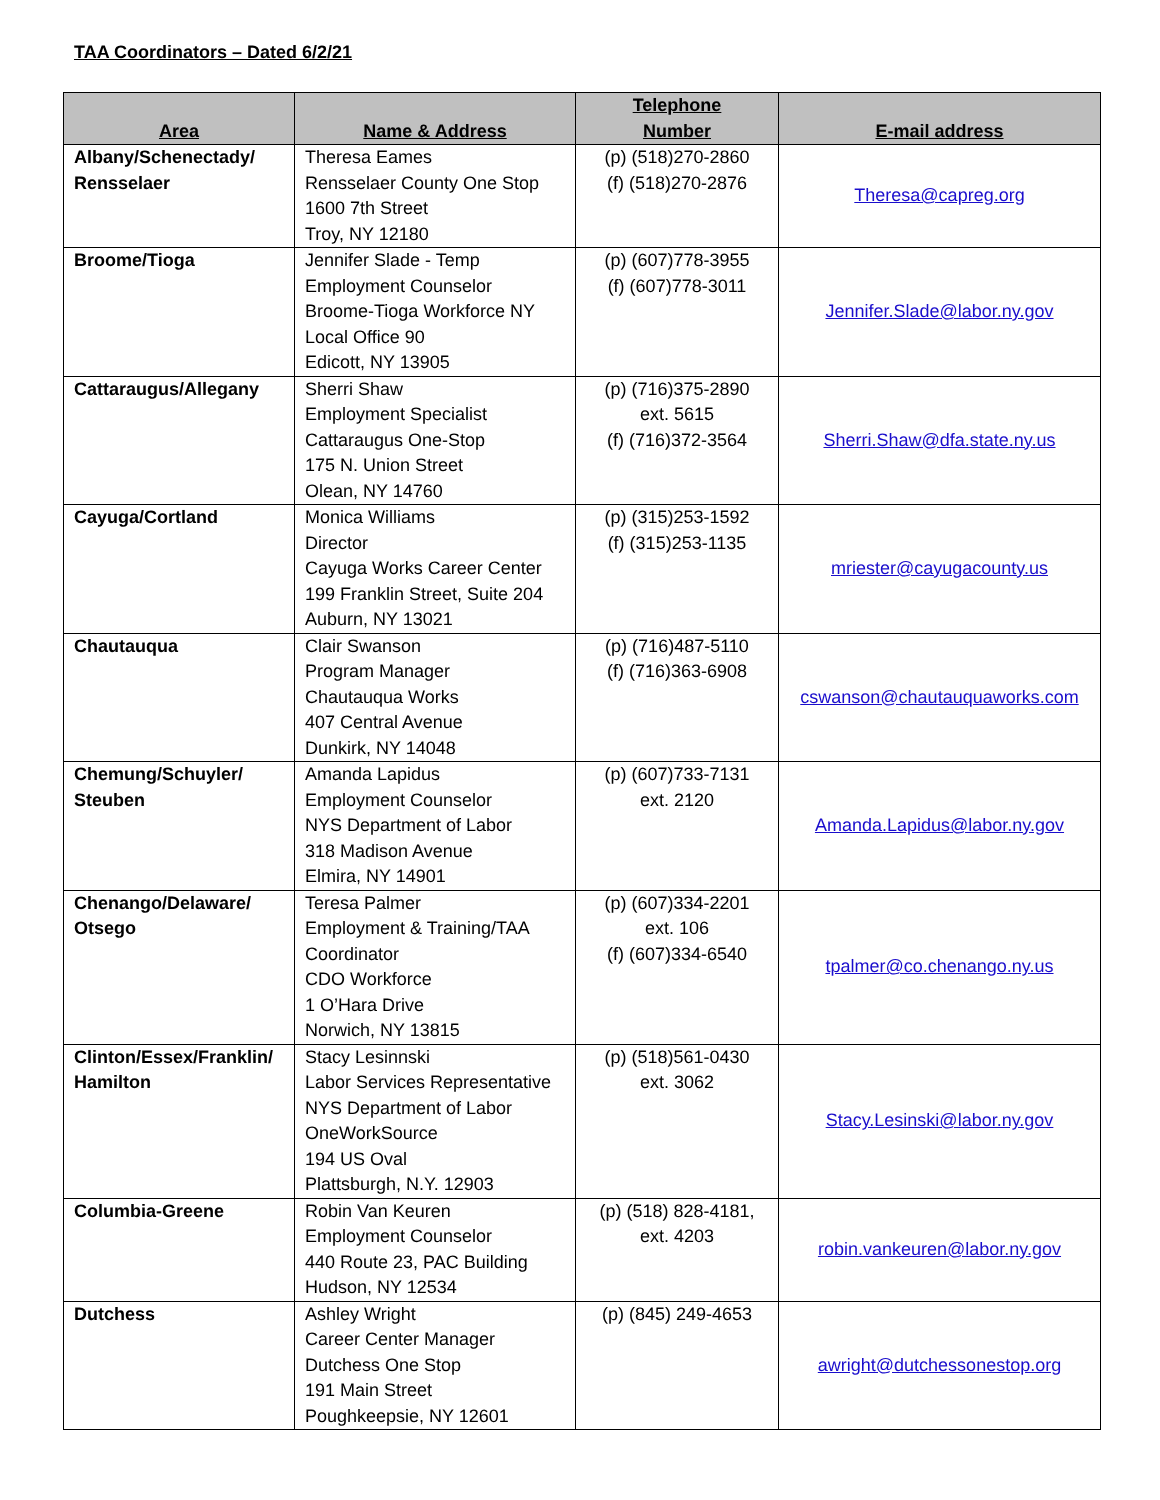TAA Coordinators – Dated 6/2/21
| Area | Name & Address | Telephone Number | E-mail address |
| --- | --- | --- | --- |
| Albany/Schenectady/ Rensselaer | Theresa Eames Rensselaer County One Stop 1600 7th Street Troy, NY 12180 | (p) (518)270-2860 (f) (518)270-2876 | Theresa@capreg.org |
| Broome/Tioga | Jennifer Slade - Temp Employment Counselor Broome-Tioga Workforce NY Local Office 90 Edicott, NY 13905 | (p) (607)778-3955 (f) (607)778-3011 | Jennifer.Slade@labor.ny.gov |
| Cattaraugus/Allegany | Sherri Shaw Employment Specialist Cattaraugus One-Stop 175 N. Union Street Olean, NY 14760 | (p) (716)375-2890 ext. 5615 (f) (716)372-3564 | Sherri.Shaw@dfa.state.ny.us |
| Cayuga/Cortland | Monica Williams Director Cayuga Works Career Center 199 Franklin Street, Suite 204 Auburn, NY 13021 | (p) (315)253-1592 (f) (315)253-1135 | mriester@cayugacounty.us |
| Chautauqua | Clair Swanson Program Manager Chautauqua Works 407 Central Avenue Dunkirk, NY 14048 | (p) (716)487-5110 (f) (716)363-6908 | cswanson@chautauquaworks.com |
| Chemung/Schuyler/ Steuben | Amanda Lapidus Employment Counselor NYS Department of Labor 318 Madison Avenue Elmira, NY 14901 | (p) (607)733-7131 ext. 2120 | Amanda.Lapidus@labor.ny.gov |
| Chenango/Delaware/ Otsego | Teresa Palmer Employment & Training/TAA Coordinator CDO Workforce 1 O’Hara Drive Norwich, NY 13815 | (p) (607)334-2201 ext. 106 (f) (607)334-6540 | tpalmer@co.chenango.ny.us |
| Clinton/Essex/Franklin/ Hamilton | Stacy Lesinnski Labor Services Representative NYS Department of Labor OneWorkSource 194 US Oval Plattsburgh, N.Y. 12903 | (p) (518)561-0430 ext. 3062 | Stacy.Lesinski@labor.ny.gov |
| Columbia-Greene | Robin Van Keuren Employment Counselor 440 Route 23, PAC Building Hudson, NY 12534 | (p) (518) 828-4181, ext. 4203 | robin.vankeuren@labor.ny.gov |
| Dutchess | Ashley Wright Career Center Manager Dutchess One Stop 191 Main Street Poughkeepsie, NY 12601 | (p) (845) 249-4653 | awright@dutchessonestop.org |